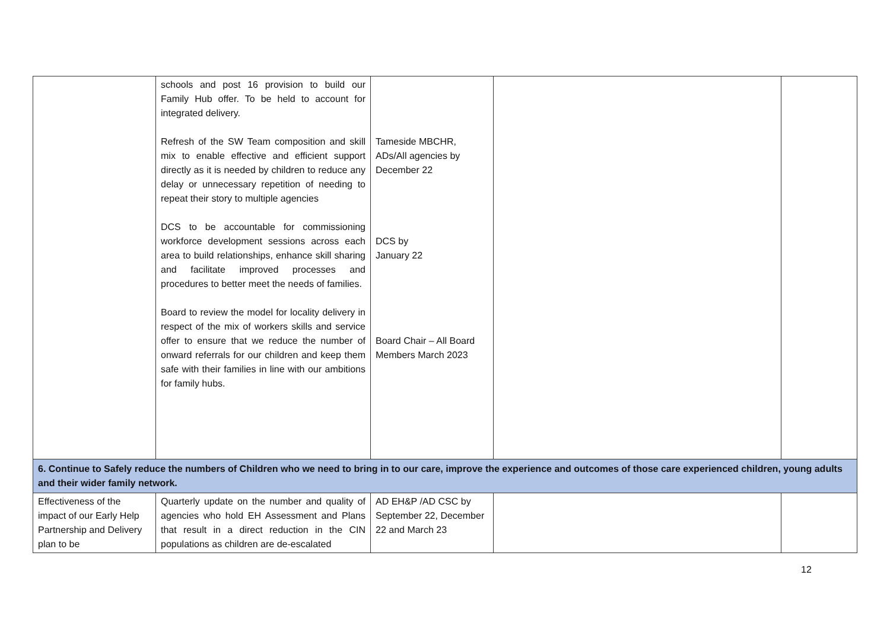| | schools and post 16 provision to build our Family Hub offer. To be held to account for integrated delivery. Refresh of the SW Team composition and skill mix to enable effective and efficient support directly as it is needed by children to reduce any delay or unnecessary repetition of needing to repeat their story to multiple agencies DCS to be accountable for commissioning workforce development sessions across each area to build relationships, enhance skill sharing and facilitate improved processes and procedures to better meet the needs of families. Board to review the model for locality delivery in respect of the mix of workers skills and service offer to ensure that we reduce the number of onward referrals for our children and keep them safe with their families in line with our ambitions for family hubs. | Tameside MBCHR, ADs/All agencies by December 22 DCS by January 22 Board Chair – All Board Members March 2023 | | |
| 6. Continue to Safely reduce the numbers of Children who we need to bring in to our care, improve the experience and outcomes of those care experienced children, young adults and their wider family network. | | | | |
| Effectiveness of the impact of our Early Help Partnership and Delivery plan to be | Quarterly update on the number and quality of agencies who hold EH Assessment and Plans that result in a direct reduction in the CIN populations as children are de-escalated | AD EH&P /AD CSC by September 22, December 22 and March 23 | | |
12